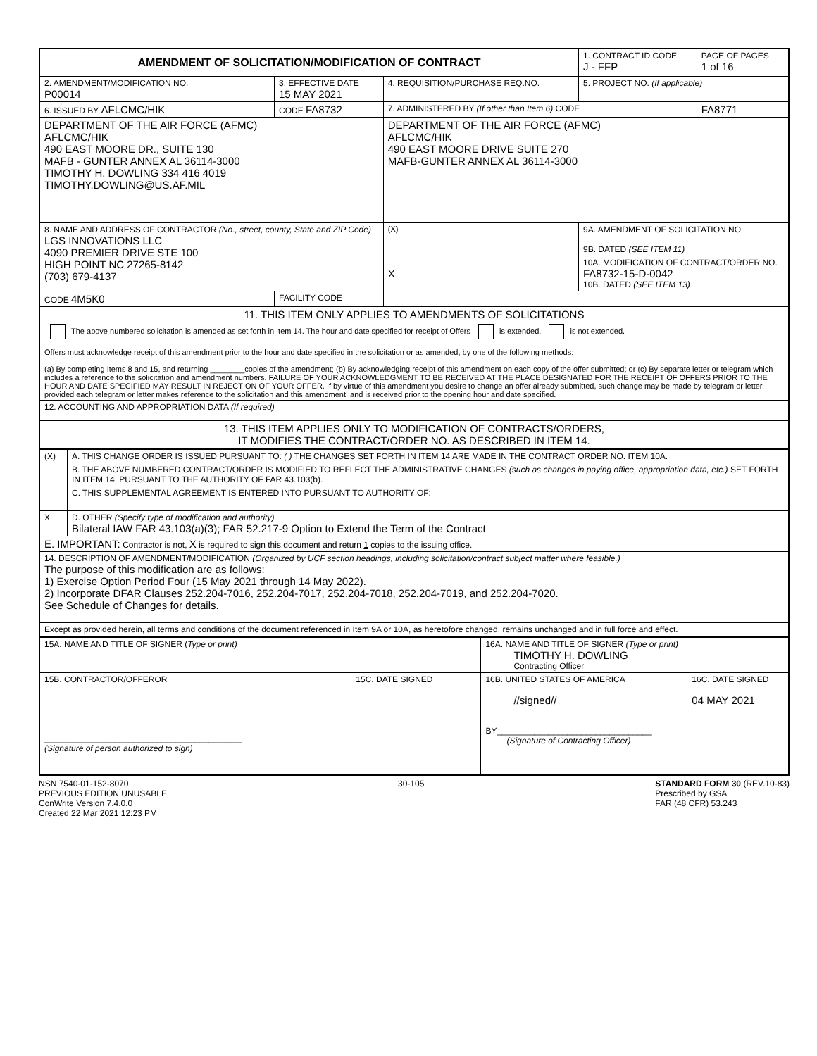| AMENDMENT OF SOLICITATION/MODIFICATION OF CONTRACT | | | | | 1. CONTRACT ID CODE J - FFP | PAGE OF PAGES 1 of 16 |
| 2. AMENDMENT/MODIFICATION NO. P00014 | 3. EFFECTIVE DATE 15 MAY 2021 | 4. REQUISITION/PURCHASE REQ.NO. | | | 5. PROJECT NO. (If applicable) | |
| 6. ISSUED BY AFLCMC/HIK | CODE FA8732 | 7. ADMINISTERED BY (If other than Item 6) CODE | | | | FA8771 |
| DEPARTMENT OF THE AIR FORCE (AFMC) AFLCMC/HIK 490 EAST MOORE DR., SUITE 130 MAFB - GUNTER ANNEX AL 36114-3000 TIMOTHY H. DOWLING 334 416 4019 TIMOTHY.DOWLING@US.AF.MIL | | DEPARTMENT OF THE AIR FORCE (AFMC) AFLCMC/HIK 490 EAST MOORE DRIVE SUITE 270 MAFB-GUNTER ANNEX AL 36114-3000 | | | | |
| 8. NAME AND ADDRESS OF CONTRACTOR (No., street, county, State and ZIP Code) LGS INNOVATIONS LLC 4090 PREMIER DRIVE STE 100 HIGH POINT NC 27265-8142 (703) 679-4137 | | | (X) | 9A. AMENDMENT OF SOLICITATION NO. 9B. DATED (SEE ITEM 11) | | |
| | | | X | 10A. MODIFICATION OF CONTRACT/ORDER NO. FA8732-15-D-0042 10B. DATED (SEE ITEM 13) | | |
| CODE 4M5K0 | FACILITY CODE | | | | | |
| 11. THIS ITEM ONLY APPLIES TO AMENDMENTS OF SOLICITATIONS | | | | | | |
| The above numbered solicitation is amended as set forth in Item 14. The hour and date specified for receipt of Offers is extended, is not extended. Offers must acknowledge receipt of this amendment prior to the hour and date specified in the solicitation or as amended, by one of the following methods: (a) By completing Items 8 and 15, and returning ________copies of the amendment; (b) By acknowledging receipt of this amendment on each copy of the offer submitted; or (c) By separate letter or telegram which includes a reference to the solicitation and amendment numbers. FAILURE OF YOUR ACKNOWLEDGMENT TO BE RECEIVED AT THE PLACE DESIGNATED FOR THE RECEIPT OF OFFERS PRIOR TO THE HOUR AND DATE SPECIFIED MAY RESULT IN REJECTION OF YOUR OFFER. If by virtue of this amendment you desire to change an offer already submitted, such change may be made by telegram or letter, provided each telegram or letter makes reference to the solicitation and this amendment, and is received prior to the opening hour and date specified. | | | | | | |
| 12. ACCOUNTING AND APPROPRIATION DATA (If required) | | | | | | |
| 13. THIS ITEM APPLIES ONLY TO MODIFICATION OF CONTRACTS/ORDERS, IT MODIFIES THE CONTRACT/ORDER NO. AS DESCRIBED IN ITEM 14. | | | | | | |
| (X) | A. THIS CHANGE ORDER IS ISSUED PURSUANT TO: ( ) THE CHANGES SET FORTH IN ITEM 14 ARE MADE IN THE CONTRACT ORDER NO. ITEM 10A. |
| | B. THE ABOVE NUMBERED CONTRACT/ORDER IS MODIFIED TO REFLECT THE ADMINISTRATIVE CHANGES (such as changes in paying office, appropriation data, etc.) SET FORTH IN ITEM 14, PURSUANT TO THE AUTHORITY OF FAR 43.103(b). |
| | C. THIS SUPPLEMENTAL AGREEMENT IS ENTERED INTO PURSUANT TO AUTHORITY OF: |
| X | D. OTHER (Specify type of modification and authority) Bilateral IAW FAR 43.103(a)(3); FAR 52.217-9 Option to Extend the Term of the Contract |
| E. IMPORTANT: Contractor is not, X is required to sign this document and return 1 copies to the issuing office. | |
| 14. DESCRIPTION OF AMENDMENT/MODIFICATION (Organized by UCF section headings, including solicitation/contract subject matter where feasible.) The purpose of this modification are as follows: 1) Exercise Option Period Four (15 May 2021 through 14 May 2022). 2) Incorporate DFAR Clauses 252.204-7016, 252.204-7017, 252.204-7018, 252.204-7019, and 252.204-7020. See Schedule of Changes for details. | |
| Except as provided herein, all terms and conditions of the document referenced in Item 9A or 10A, as heretofore changed, remains unchanged and in full force and effect. | |
| 15A. NAME AND TITLE OF SIGNER ( Type or print) | | 16A. NAME AND TITLE OF SIGNER (Type or print) TIMOTHY H. DOWLING Contracting Officer | |
| 15B. CONTRACTOR/OFFEROR __________________________________________ (Signature of person authorized to sign) | 15C. DATE SIGNED | 16B. UNITED STATES OF AMERICA //signed// BY_________________________________ (Signature of Contracting Officer) | 16C. DATE SIGNED 04 MAY 2021 |
NSN 7540-01-152-8070
PREVIOUS EDITION UNUSABLE
ConWrite Version 7.4.0.0
Created 22 Mar 2021 12:23 PM
30-105 STANDARD FORM 30 (REV.10-83)
Prescribed by GSA
FAR (48 CFR) 53.243